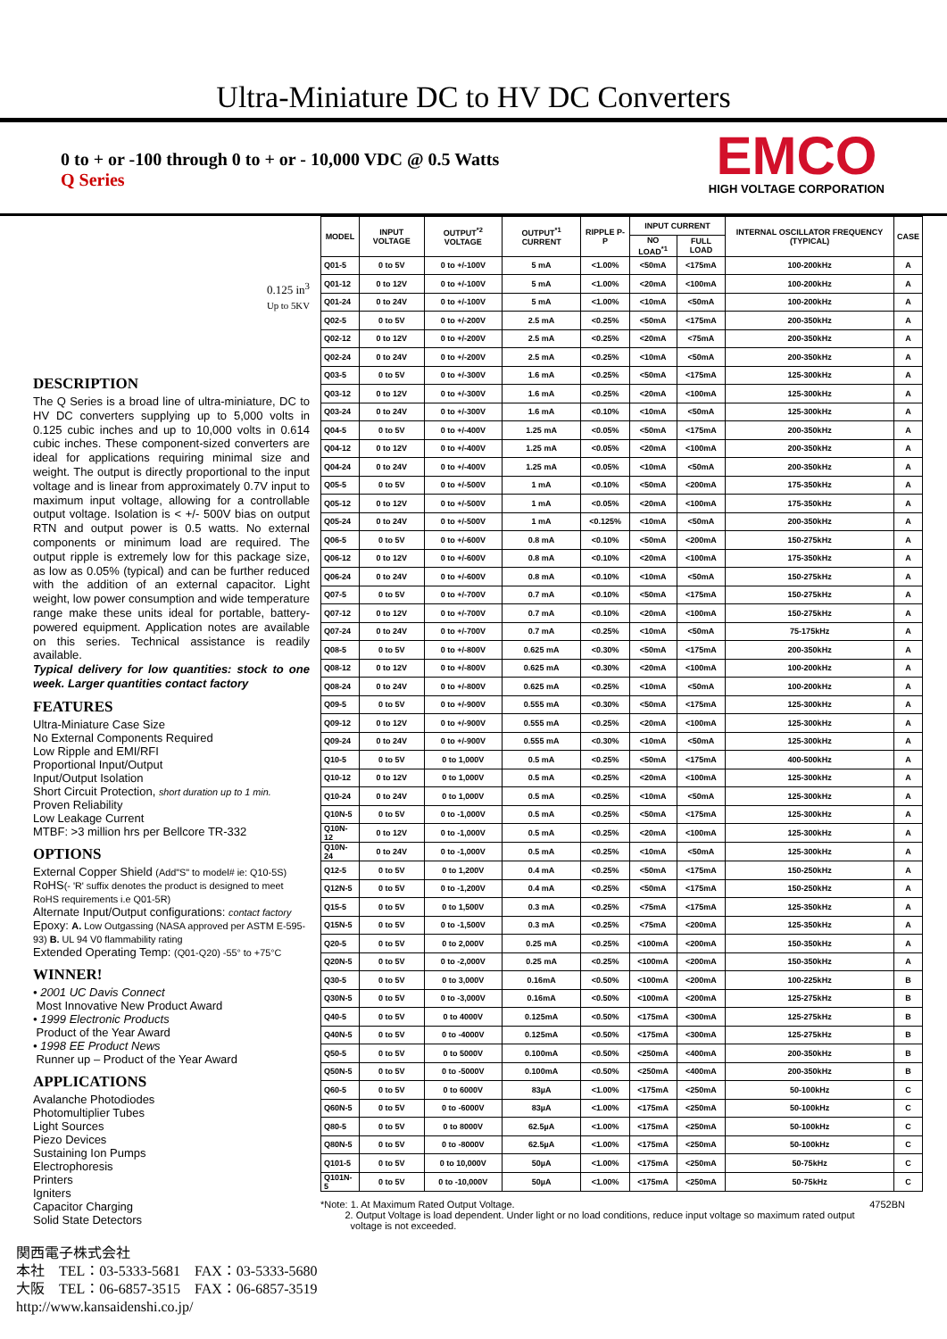Ultra-Miniature DC to HV DC Converters
0 to + or -100 through 0 to + or - 10,000 VDC @ 0.5 Watts
Q Series
EMCO
HIGH VOLTAGE CORPORATION
0.125 in<sup>3</sup>
Up to 5KV
DESCRIPTION
The Q Series is a broad line of ultra-miniature, DC to HV DC converters supplying up to 5,000 volts in 0.125 cubic inches and up to 10,000 volts in 0.614 cubic inches. These component-sized converters are ideal for applications requiring minimal size and weight. The output is directly proportional to the input voltage and is linear from approximately 0.7V input to maximum input voltage, allowing for a controllable output voltage. Isolation is < +/- 500V bias on output RTN and output power is 0.5 watts. No external components or minimum load are required. The output ripple is extremely low for this package size, as low as 0.05% (typical) and can be further reduced with the addition of an external capacitor. Light weight, low power consumption and wide temperature range make these units ideal for portable, battery-powered equipment. Application notes are available on this series. Technical assistance is readily available.
Typical delivery for low quantities: stock to one week. Larger quantities contact factory
FEATURES
Ultra-Miniature Case Size
No External Components Required
Low Ripple and EMI/RFI
Proportional Input/Output
Input/Output Isolation
Short Circuit Protection, short duration up to 1 min.
Proven Reliability
Low Leakage Current
MTBF: >3 million hrs per Bellcore TR-332
OPTIONS
External Copper Shield (Add"S" to model# ie: Q10-5S)
RoHS(- 'R' suffix denotes the product is designed to meet RoHS requirements i.e Q01-5R)
Alternate Input/Output configurations: contact factory
Epoxy: A. Low Outgassing (NASA approved per ASTM E-595-93) B. UL 94 V0 flammability rating
Extended Operating Temp: (Q01-Q20) -55° to +75°C
WINNER!
• 2001 UC Davis Connect
Most Innovative New Product Award
• 1999 Electronic Products
Product of the Year Award
• 1998 EE Product News
Runner up – Product of the Year Award
APPLICATIONS
Avalanche Photodiodes
Photomultiplier Tubes
Light Sources
Piezo Devices
Sustaining Ion Pumps
Electrophoresis
Printers
Igniters
Capacitor Charging
Solid State Detectors
| MODEL | INPUT VOLTAGE | OUTPUT<sup>*2</sup> VOLTAGE | OUTPUT<sup>*1</sup> CURRENT | RIPPLE P-P | INPUT CURRENT | | INTERNAL OSCILLATOR FREQUENCY (TYPICAL) | CASE |
| --- | --- | --- | --- | --- | --- | --- | --- | --- |
| | | | | | NO LOAD<sup>*1</sup> | FULL LOAD | | |
| Q01-5 | 0 to 5V | 0 to +/-100V | 5 mA | <1.00% | <50mA | <175mA | 100-200kHz | A |
| Q01-12 | 0 to 12V | 0 to +/-100V | 5 mA | <1.00% | <20mA | <100mA | 100-200kHz | A |
| Q01-24 | 0 to 24V | 0 to +/-100V | 5 mA | <1.00% | <10mA | <50mA | 100-200kHz | A |
| Q02-5 | 0 to 5V | 0 to +/-200V | 2.5 mA | <0.25% | <50mA | <175mA | 200-350kHz | A |
| Q02-12 | 0 to 12V | 0 to +/-200V | 2.5 mA | <0.25% | <20mA | <75mA | 200-350kHz | A |
| Q02-24 | 0 to 24V | 0 to +/-200V | 2.5 mA | <0.25% | <10mA | <50mA | 200-350kHz | A |
| Q03-5 | 0 to 5V | 0 to +/-300V | 1.6 mA | <0.25% | <50mA | <175mA | 125-300kHz | A |
| Q03-12 | 0 to 12V | 0 to +/-300V | 1.6 mA | <0.25% | <20mA | <100mA | 125-300kHz | A |
| Q03-24 | 0 to 24V | 0 to +/-300V | 1.6 mA | <0.10% | <10mA | <50mA | 125-300kHz | A |
| Q04-5 | 0 to 5V | 0 to +/-400V | 1.25 mA | <0.05% | <50mA | <175mA | 200-350kHz | A |
| Q04-12 | 0 to 12V | 0 to +/-400V | 1.25 mA | <0.05% | <20mA | <100mA | 200-350kHz | A |
| Q04-24 | 0 to 24V | 0 to +/-400V | 1.25 mA | <0.05% | <10mA | <50mA | 200-350kHz | A |
| Q05-5 | 0 to 5V | 0 to +/-500V | 1 mA | <0.10% | <50mA | <200mA | 175-350kHz | A |
| Q05-12 | 0 to 12V | 0 to +/-500V | 1 mA | <0.05% | <20mA | <100mA | 175-350kHz | A |
| Q05-24 | 0 to 24V | 0 to +/-500V | 1 mA | <0.125% | <10mA | <50mA | 200-350kHz | A |
| Q06-5 | 0 to 5V | 0 to +/-600V | 0.8 mA | <0.10% | <50mA | <200mA | 150-275kHz | A |
| Q06-12 | 0 to 12V | 0 to +/-600V | 0.8 mA | <0.10% | <20mA | <100mA | 175-350kHz | A |
| Q06-24 | 0 to 24V | 0 to +/-600V | 0.8 mA | <0.10% | <10mA | <50mA | 150-275kHz | A |
| Q07-5 | 0 to 5V | 0 to +/-700V | 0.7 mA | <0.10% | <50mA | <175mA | 150-275kHz | A |
| Q07-12 | 0 to 12V | 0 to +/-700V | 0.7 mA | <0.10% | <20mA | <100mA | 150-275kHz | A |
| Q07-24 | 0 to 24V | 0 to +/-700V | 0.7 mA | <0.25% | <10mA | <50mA | 75-175kHz | A |
| Q08-5 | 0 to 5V | 0 to +/-800V | 0.625 mA | <0.30% | <50mA | <175mA | 200-350kHz | A |
| Q08-12 | 0 to 12V | 0 to +/-800V | 0.625 mA | <0.30% | <20mA | <100mA | 100-200kHz | A |
| Q08-24 | 0 to 24V | 0 to +/-800V | 0.625 mA | <0.25% | <10mA | <50mA | 100-200kHz | A |
| Q09-5 | 0 to 5V | 0 to +/-900V | 0.555 mA | <0.30% | <50mA | <175mA | 125-300kHz | A |
| Q09-12 | 0 to 12V | 0 to +/-900V | 0.555 mA | <0.25% | <20mA | <100mA | 125-300kHz | A |
| Q09-24 | 0 to 24V | 0 to +/-900V | 0.555 mA | <0.30% | <10mA | <50mA | 125-300kHz | A |
| Q10-5 | 0 to 5V | 0 to 1,000V | 0.5 mA | <0.25% | <50mA | <175mA | 400-500kHz | A |
| Q10-12 | 0 to 12V | 0 to 1,000V | 0.5 mA | <0.25% | <20mA | <100mA | 125-300kHz | A |
| Q10-24 | 0 to 24V | 0 to 1,000V | 0.5 mA | <0.25% | <10mA | <50mA | 125-300kHz | A |
| Q10N-5 | 0 to 5V | 0 to -1,000V | 0.5 mA | <0.25% | <50mA | <175mA | 125-300kHz | A |
| Q10N-12 | 0 to 12V | 0 to -1,000V | 0.5 mA | <0.25% | <20mA | <100mA | 125-300kHz | A |
| Q10N-24 | 0 to 24V | 0 to -1,000V | 0.5 mA | <0.25% | <10mA | <50mA | 125-300kHz | A |
| Q12-5 | 0 to 5V | 0 to 1,200V | 0.4 mA | <0.25% | <50mA | <175mA | 150-250kHz | A |
| Q12N-5 | 0 to 5V | 0 to -1,200V | 0.4 mA | <0.25% | <50mA | <175mA | 150-250kHz | A |
| Q15-5 | 0 to 5V | 0 to 1,500V | 0.3 mA | <0.25% | <75mA | <175mA | 125-350kHz | A |
| Q15N-5 | 0 to 5V | 0 to -1,500V | 0.3 mA | <0.25% | <75mA | <200mA | 125-350kHz | A |
| Q20-5 | 0 to 5V | 0 to 2,000V | 0.25 mA | <0.25% | <100mA | <200mA | 150-350kHz | A |
| Q20N-5 | 0 to 5V | 0 to -2,000V | 0.25 mA | <0.25% | <100mA | <200mA | 150-350kHz | A |
| Q30-5 | 0 to 5V | 0 to 3,000V | 0.16mA | <0.50% | <100mA | <200mA | 100-225kHz | B |
| Q30N-5 | 0 to 5V | 0 to -3,000V | 0.16mA | <0.50% | <100mA | <200mA | 125-275kHz | B |
| Q40-5 | 0 to 5V | 0 to 4000V | 0.125mA | <0.50% | <175mA | <300mA | 125-275kHz | B |
| Q40N-5 | 0 to 5V | 0 to -4000V | 0.125mA | <0.50% | <175mA | <300mA | 125-275kHz | B |
| Q50-5 | 0 to 5V | 0 to 5000V | 0.100mA | <0.50% | <250mA | <400mA | 200-350kHz | B |
| Q50N-5 | 0 to 5V | 0 to -5000V | 0.100mA | <0.50% | <250mA | <400mA | 200-350kHz | B |
| Q60-5 | 0 to 5V | 0 to 6000V | 83µA | <1.00% | <175mA | <250mA | 50-100kHz | C |
| Q60N-5 | 0 to 5V | 0 to -6000V | 83µA | <1.00% | <175mA | <250mA | 50-100kHz | C |
| Q80-5 | 0 to 5V | 0 to 8000V | 62.5µA | <1.00% | <175mA | <250mA | 50-100kHz | C |
| Q80N-5 | 0 to 5V | 0 to -8000V | 62.5µA | <1.00% | <175mA | <250mA | 50-100kHz | C |
| Q101-5 | 0 to 5V | 0 to 10,000V | 50µA | <1.00% | <175mA | <250mA | 50-75kHz | C |
| Q101N-5 | 0 to 5V | 0 to -10,000V | 50µA | <1.00% | <175mA | <250mA | 50-75kHz | C |
*Note: 1. At Maximum Rated Output Voltage. 4752BN
2. Output Voltage is load dependent. Under light or no load conditions, reduce input voltage so maximum rated output
voltage is not exceeded.
関西電子株式会社
本社　TEL：03-5333-5681　FAX：03-5333-5680
大阪　TEL：06-6857-3515　FAX：06-6857-3519
http://www.kansaidenshi.co.jp/